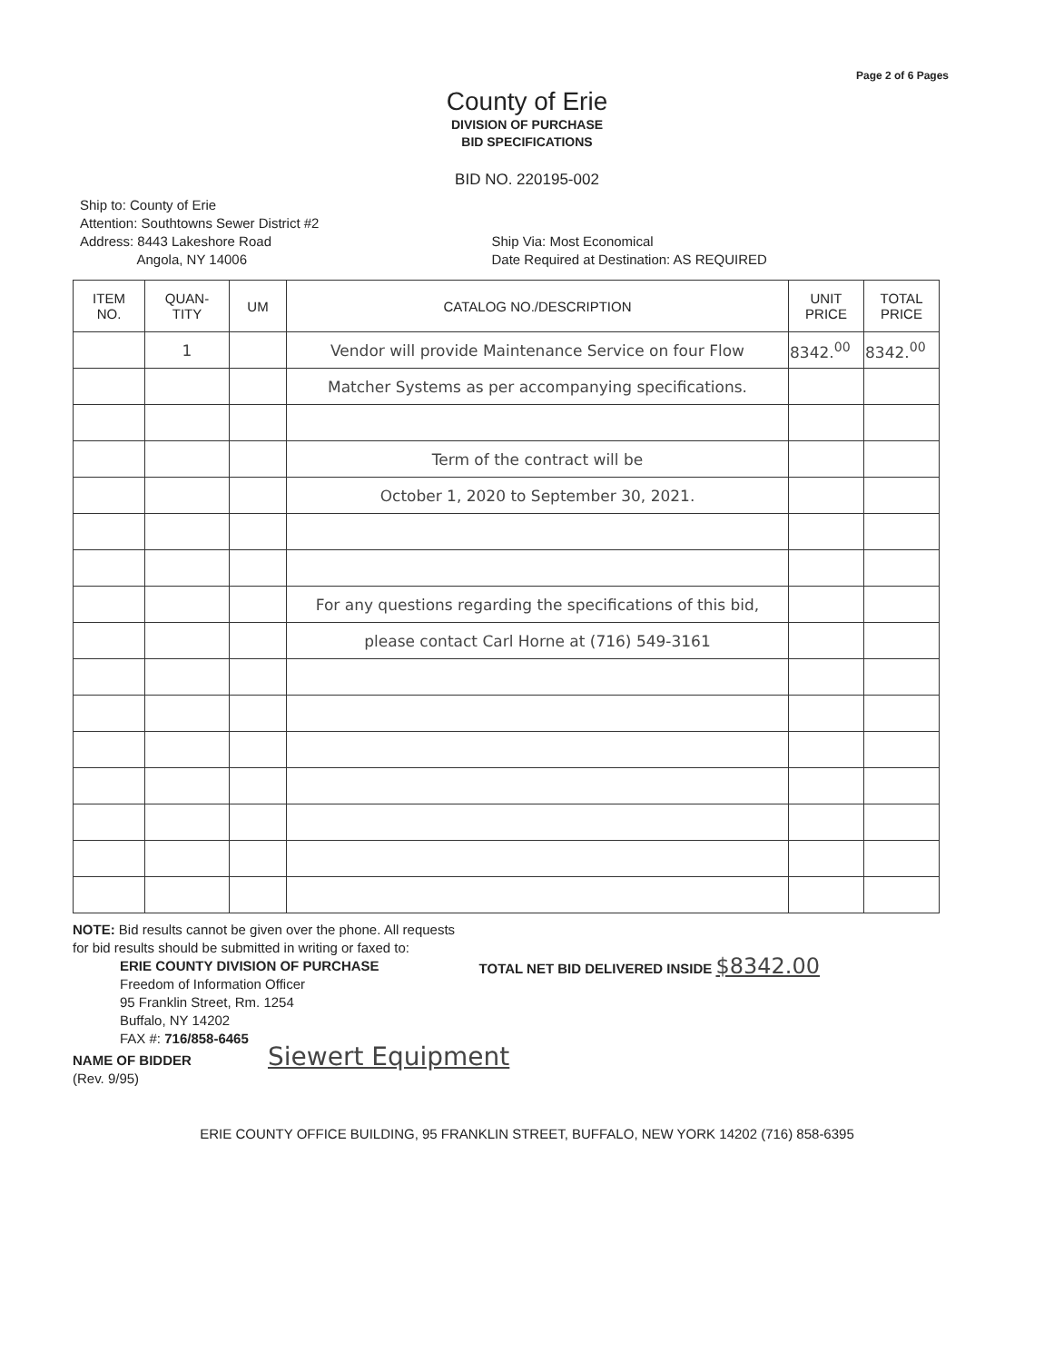Page 2 of 6 Pages
County of Erie
DIVISION OF PURCHASE
BID SPECIFICATIONS
BID NO. 220195-002
Ship to: County of Erie
Attention: Southtowns Sewer District #2
Address: 8443 Lakeshore Road
Angola, NY 14006
Ship Via: Most Economical
Date Required at Destination: AS REQUIRED
| ITEM NO. | QUAN- TITY | UM | CATALOG NO./DESCRIPTION | UNIT PRICE | TOTAL PRICE |
| --- | --- | --- | --- | --- | --- |
| | 1 | | Vendor will provide Maintenance Service on four Flow | 8342.<sup>00</sup> | 8342.<sup>00</sup> |
| | | | Matcher Systems as per accompanying specifications. | | |
| | | | Term of the contract will be | | |
| | | | October 1, 2020 to September 30, 2021. | | |
| | | | For any questions regarding the specifications of this bid, | | |
| | | | please contact Carl Horne at (716) 549-3161 | | |
NOTE: Bid results cannot be given over the phone. All requests
for bid results should be submitted in writing or faxed to:
ERIE COUNTY DIVISION OF PURCHASE
Freedom of Information Officer
95 Franklin Street, Rm. 1254
Buffalo, NY 14202
FAX #: 716/858-6465
TOTAL NET BID DELIVERED INSIDE $8342.00
NAME OF BIDDER Siewert Equipment
(Rev. 9/95)
ERIE COUNTY OFFICE BUILDING, 95 FRANKLIN STREET, BUFFALO, NEW YORK 14202 (716) 858-6395